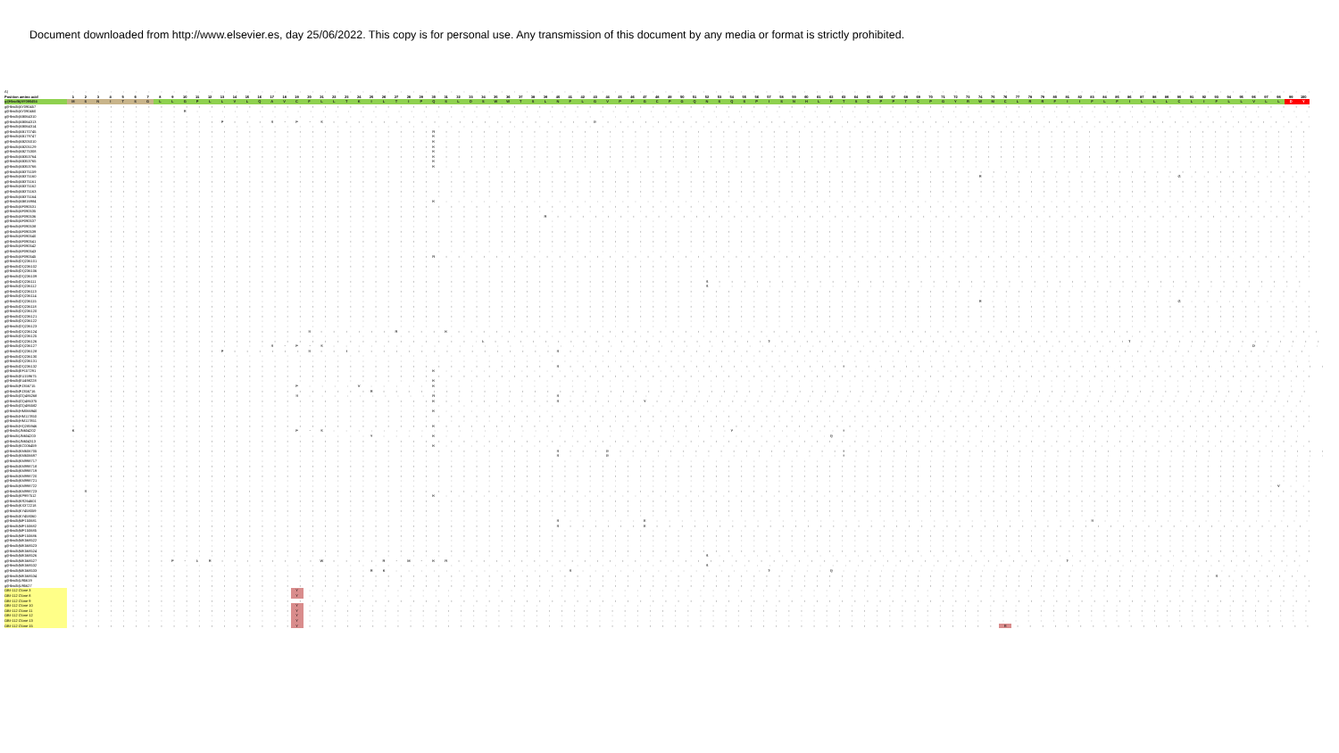Document downloaded from http://www.elsevier.es, day 25/06/2022. This copy is for personal use. Any transmission of this document by any media or format is strictly prohibited.
| A) | | | | | | | | | | | | | | | | | | | | | | | | | | | | | | | | | | | | | | | | | | | | | | | | | | | | | | | | | | | | | | | | | | | | | | | | | | | | | | | | | | | | | | | | | | | | | | | | | | | | |
| --- | --- | --- | --- | --- | --- | --- | --- | --- | --- | --- | --- | --- | --- | --- | --- | --- | --- | --- | --- | --- | --- | --- | --- | --- | --- | --- | --- | --- | --- | --- | --- | --- | --- | --- | --- | --- | --- | --- | --- | --- | --- | --- | --- | --- | --- | --- | --- | --- | --- | --- | --- | --- | --- | --- | --- | --- | --- | --- | --- | --- | --- | --- | --- | --- | --- | --- | --- | --- | --- | --- | --- | --- | --- | --- | --- | --- | --- | --- | --- | --- | --- | --- | --- | --- | --- | --- | --- | --- | --- | --- | --- | --- | --- | --- | --- | --- | --- | --- | --- | --- |
| Position amino acid | 1 | 2 | 3 | 4 | 5 | 6 | 7 | 8 | 9 | 10 | 11 | 12 | 13 | 14 | 15 | 16 | 17 | 18 | 19 | 20 | 21 | 22 | 23 | 24 | 25 | 26 | 27 | 28 | 29 | 30 | 31 | 32 | 33 | 34 | 35 | 36 | 37 | 38 | 39 | 40 | 41 | 42 | 43 | 44 | 45 | 46 | 47 | 48 | 49 | 50 | 51 | 52 | 53 | 54 | 55 | 56 | 57 | 58 | 59 | 60 | 61 | 62 | 63 | 64 | 65 | 66 | 67 | 68 | 69 | 70 | 71 | 72 | 73 | 74 | 75 | 76 | 77 | 78 | 79 | 80 | 81 | 82 | 83 | 84 | 85 | 86 | 87 | 88 | 89 | 90 | 91 | 92 | 93 | 94 | 95 | 96 | 97 | 98 | 99 | 100 |
| gi/Hbsdb/AY090454 | M | S | N | I | T | S | G | L | L | G | P | L | L | V | L | Q | A | V | C | F | L | L | T | K | I | L | T | I | P | Q | S | L | D | S | W | W | T | S | L | N | F | L | G | V | P | P | G | C | P | G | Q | N | S | Q | S | P | I | S | N | H | L | P | T | S | C | P | P | T | C | P | G | Y | R | W | M | C | L | R | R | F | I | I | F | L | F | I | L | L | L | C | L | I | F | L | L | V | L | L | D | Y |
| gi/Hbsdb/AY090457 | | | | | | | | | | | | | | | | | | | | | | | | | | | | | | | | | | | | | | | | | | | | | | | | | | | | | | | | | | | | | | | | | | | | | | | | | | | | | | | | | | | | | | | | | | | | | | | | | | | | |
| gi/Hbsdb/AY090460 | | | | | | | | | | R | | | | | | | | | | | | | | | | | | | | | | | | | | | | | | | | | | | | | | | | | | | | | | | | | | | | | | | | | | | | | | | | | | | | | | | | | | | | | | | | | | | | | | | | | | |
| gi/Hbsdb/AB064310 | | | | | | | | | | | | | | | | | | | | | | | | | | | | | | | | | | | | | | | | | | | | | | | | | | | | | | | | | | | | | | | | | | | | | | | | | | | | | | | | | | | | | | | | | | | | | | | | | | | | |
| gi/Hbsdb/AB064313 | | | | | | | | | | | | | P | | | | S | | F | | S | | | | | | | | | | | | | | | | | | | | | | E | | | | | | | | | | | | | | | | | | | | | | | | | | | | | | | | | | | | | | | | | | | | | | | | | | | | | | | | | |
| gi/Hbsdb/AB064314 | | | | | | | | | | | | | | | | | | | | | | | | | | | | | | | | | | | | | | | | | | | | | | | | | | | | | | | | | | | | | | | | | | | | | | | | | | | | | | | | | | | | | | | | | | | | | | | | | | | | |
| gi/Hbsdb/AB170745 | | | | | | | | | | | | | | | | | | | | | | | | | | | | | | R | | | | | | | | | | | | | | | | | | | | | | | | | | | | | | | | | | | | | | | | | | | | | | | | | | | | | | | | | | | | | | | | | | | | | | |
| gi/Hbsdb/AB179747 | | | | | | | | | | | | | | | | | | | | | | | | | | | | | | K | | | | | | | | | | | | | | | | | | | | | | | | | | | | | | | | | | | | | | | | | | | | | | | | | | | | | | | | | | | | | | | | | | | | | | |
| gi/Hbsdb/AB205010 | | | | | | | | | | | | | | | | | | | | | | | | | | | | | | K | | | | | | | | | | | | | | | | | | | | | | | | | | | | | | | | | | | | | | | | | | | | | | | | | | | | | | | | | | | | | | | | | | | | | | |
| gi/Hbsdb/AB205129 | | | | | | | | | | | | | | | | | | | | | | | | | | | | | | K | | | | | | | | | | | | | | | | | | | | | | | | | | | | | | | | | | | | | | | | | | | | | | | | | | | | | | | | | | | | | | | | | | | | | | |
| gi/Hbsdb/AB275308 | | | | | | | | | | | | | | | | | | | | | | | | | | | | | | K | | | | | | | | | | | | | | | | | | | | | | | | | | | | | | | | | | | | | | | | | | | | | | | | | | | | | | | | | | | | | | | | | | | | | | |
| gi/Hbsdb/AB353764 | | | | | | | | | | | | | | | | | | | | | | | | | | | | | | K | | | | | | | | | | | | | | | | | | | | | | | | | | | | | | | | | | | | | | | | | | | | | | | | | | | | | | | | | | | | | | | | | | | | | | |
| gi/Hbsdb/AB353765 | | | | | | | | | | | | | | | | | | | | | | | | | | | | | | K | | | | | | | | | | | | | | | | | | | | | | | | | | | | | | | | | | | | | | | | | | | | | | | | | | | | | | | | | | | | | | | | | | | | | | |
| gi/Hbsdb/AB353766 | | | | | | | | | | | | | | | | | | | | | | | | | | | | | | K | | | | | | | | | | | | | | | | | | | | | | | | | | | | | | | | | | | | | | | | | | | | | | | | | | | | | | | | | | | | | | | | | | | | | | |
| gi/Hbsdb/AB375159 | | | | | | | | | | | | | | | | | | | | | | | | | | | | | | | | | | | | | | | | | | | | | | | | | | | | | | | | | | | | | | | | | | | | | | | | | | | | | | | | | | | | | | | | | | | | | | | | | | | | |
| gi/Hbsdb/AB375160 | | | | | | | | | | | | | | | | | | | | | | | | | | | | | | | | | | | | | | | | | | | | | | | | | | | | | | | | | | | | | | | | | | | | | | | | | | R | | | | | | | | | | | | | | | | G | | | | | | | | | | |
| gi/Hbsdb/AB375161 | | | | | | | | | | | | | | | | | | | | | | | | | | | | | | | | | | | | | | | | | | | | | | | | | | | | | | | | | | | | | | | | | | | | | | | | | | | | | | | | | | | | | | | | | | | | | | | | | | | | |
| gi/Hbsdb/AB375162 | | | | | | | | | | | | | | | | | | | | | | | | | | | | | | | | | | | | | | | | | | | | | | | | | | | | | | | | | | | | | | | | | | | | | | | | | | | | | | | | | | | | | | | | | | | | | | | | | | | | |
| gi/Hbsdb/AB375163 | | | | | | | | | | | | | | | | | | | | | | | | | | | | | | | | | | | | | | | | | | | | | | | | | | | | | | | | | | | | | | | | | | | | | | | | | | | | | | | | | | | | | | | | | | | | | | | | | | | | |
| gi/Hbsdb/AB375164 | | | | | | | | | | | | | | | | | | | | | | | | | | | | | | | | | | | | | | | | | | | | | | | | | | | | | | | | | | | | | | | | | | | | | | | | | | | | | | | | | | | | | | | | | | | | | | | | | | | | |
| gi/Hbsdb/AB816984 | | | | | | | | | | | | | | | | | | | | | | | | | | | | | | K | | | | | | | | | | | | | | | | | | | | | | | | | | | | | | | | | | | | | | | | | | | | | | | | | | | | | | | | | | | | | | | | | | | | | | |
| gi/Hbsdb/AF090531 | | | | | | | | | | | | | | | | | | | | | | | | | | | | | | | | | | | | | | | | | | | | | | | | | | | | | | | | | | | | | | | | | | | | | | | | | | | | | | | | | | | | | | | | | | | | | | | | | | | | |
| gi/Hbsdb/AF090535 | | | | | | | | | | | | | | | | | | | | | | | | | | | | | | | | | | | | | | | | | | | | | | | | | | | | | | | | | | | | | | | | | | | | | | | | | | | | | | | | | | | | | | | | | | | | | | | | | | | | |
| gi/Hbsdb/AF090536 | | | | | | | | | | | | | | | | | | | | | | | | | | | | | | | | | | | | | | | R | | | | | | | | | | | | | | | | | | | | | | | | | | | | | | | | | | | | | | | | | | | | | | | | | | | | | | | | | | | | | |
| gi/Hbsdb/AF090537 | | | | | | | | | | | | | | | | | | | | | | | | | | | | | | | | | | | | | | | | | | | | | | | | | | | | | | | | | | | | | | | | | | | | | | | | | | | | | | | | | | | | | | | | | | | | | | | | | | | | |
| gi/Hbsdb/AF090538 | | | | | | | | | | | | | | | | | | | | | | | | | | | | | | | | | | | | | | | | | | | | | | | | | | | | | | | | | | | | | | | | | | | | | | | | | | | | | | | | | | | | | | | | | | | | | | | | | | | | |
| gi/Hbsdb/AF090539 | | | | | | | | | | | | | | | | | | | | | | | | | | | | | | | | | | | | | | | | | | | | | | | | | | | | | | | | | | | | | | | | | | | | | | | | | | | | | | | | | | | | | | | | | | | | | | | | | | | | |
| gi/Hbsdb/AF090540 | | | | | | | | | | | | | | | | | | | | | | | | | | | | | | | | | | | | | | | | | | | | | | | | | | | | | | | | | | | | | | | | | | | | | | | | | | | | | | | | | | | | | | | | | | | | | | | | | | | | |
| gi/Hbsdb/AF090541 | | | | | | | | | | | | | | | | | | | | | | | | | | | | | | | | | | | | | | | | | | | | | | | | | | | | | | | | | | | | | | | | | | | | | | | | | | | | | | | | | | | | | | | | | | | | | | | | | | | | |
| gi/Hbsdb/AF090542 | | | | | | | | | | | | | | | | | | | | | | | | | | | | | | | | | | | | | | | | | | | | | | | | | | | | | | | | | | | | | | | | | | | | | | | | | | | | | | | | | | | | | | | | | | | | | | | | | | | | |
| gi/Hbsdb/AF090543 | | | | | | | | | | | | | | | | | | | | | | | | | | | | | | | | | | | | | | | | | | | | | | | | | | | | | | | | | | | | | | | | | | | | | | | | | | | | | | | | | | | | | | | | | | | | | | | | | | | | |
| gi/Hbsdb/AF090545 | | | | | | | | | | | | | | | | | | | | | | | | | | | | | | R | | | | | | | | | | | | | | | | | | | | | | | | | | | | | | | | | | | | | | | | | | | | | | | | | | | | | | | | | | | | | | | | | | | | | | |
| gi/Hbsdb/DQ236101 | | | | | | | | | | | | | | | | | | | | | | | | | | | | | | | | | | | | | | | | | | | | | | | | | | | | | | | | | | | | | | | | | | | | | | | | | | | | | | | | | | | | | | | | | | | | | | | | | | | | |
| gi/Hbsdb/DQ236102 | | | | | | | | | | | | | | | | | | | | | | | | | | | | | | | | | | | | | | | | | | | | | | | | | | | | | | | | | | | | | | | | | | | | | | | | | | | | | | | | | | | | | | | | | | | | | | | | | | | | |
| gi/Hbsdb/DQ236106 | | | | | | | | | | | | | | | | | | | | | | | | | | | | | | | | | | | | | | | | | | | | | | | | | | | | | | | | | | | | | | | | | | | | | | | | | | | | | | | | | | | | | | | | | | | | | | | | | | | | |
| gi/Hbsdb/DQ236109 | | | | | | | | | | | | | | | | | | | | | | | | | | | | | | | | | | | | | | | | | | | | | | | | | | | | | | | | | | | | | | | | | | | | | | | | | | | | | | | | | | | | | | | | | | | | | | | | | | | | |
| gi/Hbsdb/DQ236111 | | | | | | | | | | | | | | | | | | | | | | | | | | | | | | | | | | | | | | | | | | | | | | | | | | | | S | | | | | | | | | | | | | | | | | | | | | | | | | | | | | | | | | | | | | | | | | | | | | | | | |
| gi/Hbsdb/DQ236112 | | | | | | | | | | | | | | | | | | | | | | | | | | | | | | | | | | | | | | | | | | | | | | | | | | | | S | | | | | | | | | | | | | | | | | | | | | | | | | | | | | | | | | | | | | | | | | | | | | | | | |
| gi/Hbsdb/DQ236113 | | | | | | | | | | | | | | | | | | | | | | | | | | | | | | | | | | | | | | | | | | | | | | | | | | | | | | | | | | | | | | | | | | | | | | | | | | | | | | | | | | | | | | | | | | | | | | | | | | | | |
| gi/Hbsdb/DQ236114 | | | | | | | | | | | | | | | | | | | | | | | | | | | | | | | | | | | | | | | | | | | | | | | | | | | | | | | | | | | | | | | | | | | | | | | | | | | | | | | | | | | | | | | | | | | | | | | | | | | | |
| gi/Hbsdb/DQ236115 | | | | | | | | | | | | | | | | | | | | | | | | | | | | | | | | | | | | | | | | | | | | | | | | | | | | | | | | | | | | | | | | | | | | | | | | | | R | | | | | | | | | | | | | | | | G | | | | | | | | | | |
| gi/Hbsdb/DQ236118 | | | | | | | | | | | | | | | | | | | | | | | | | | | | | | | | | | | | | | | | | | | | | | | | | | | | | | | | | | | | | | | | | | | | | | | | | | | | | | | | | | | | | | | | | | | | | | | | | | | | |
| gi/Hbsdb/DQ236120 | | | | | | | | | | | | | | | | | | | | | | | | | | | | | | | | | | | | | | | | | | | | | | | | | | | | | | | | | | | | | | | | | | | | | | | | | | | | | | | | | | | | | | | | | | | | | | | | | | | | |
| gi/Hbsdb/DQ236121 | | | | | | | | | | | | | | | | | | | | | | | | | | | | | | | | | | | | | | | | | | | | | | | | | | | | | | | | | | | | | | | | | | | | | | | | | | | | | | | | | | | | | | | | | | | | | | | | | | | | |
| gi/Hbsdb/DQ236122 | | | | | | | | | | | | | | | | | | | | | | | | | | | | | | | | | | | | | | | | | | | | | | | | | | | | | | | | | | | | | | | | | | | | | | | | | | | | | | | | | | | | | | | | | | | | | | | | | | | | |
| gi/Hbsdb/DQ236123 | | | | | | | | | | | | | | | | | | | | | | | | | | | | | | | | | | | | | | | | | | | | | | | | | | | | | | | | | | | | | | | | | | | | | | | | | | | | | | | | | | | | | | | | | | | | | | | | | | | | |
| gi/Hbsdb/DQ236124 | | | | | | | | | | | | | | | | | | | | S | | | | | | | R | | | | K | | | | | | | | | | | | | | | | | | | | | | | | | | | | | | | | | | | | | | | | | | | | | | | | | | | | | | | | | | | | | | | | | | | | | |
| gi/Hbsdb/DQ236125 | | | | | | | | | | | | | | | | | | | | | | | | | | | | | | | | | | | | | | | | | | | | | | | | | | | | | | | | | | | | | | | | | | | | | | | | | | | | | | | | | | | | | | | | | | | | | | | | | | | | |
| gi/Hbsdb/DQ236126 | | | | | | | | | | | | | | | | | | | | | | | | | | | | | | | | | | L | | | | | | | | | | | | | | | | | | | | | | | T | | | | | | | | | | | | | | | | | | | | | | | | | | | | | T | | | | | | | | | | | | | | |
| gi/Hbsdb/DQ236127 | | | | | | | | | | | | | | | | | S | | F | | S | | | | | | | | | | | | | | | | | | | | | | | | | | | | | | | | | | | | | | | | | | | | | | | | | | | | | | | | | | | | | | | | | | | | | | | | | | | D | | | | |
| gi/Hbsdb/DQ236128 | | | | | | | | | | | | | P | | | | | | | S | | | I | | | | | | | | | | | | | | | | | S | | | | | | | | | | | | | | | | | | | | | | | | | | | | | | | | | | | | | | | | | | | | | | | | | | | | | | | | | | | | |
| gi/Hbsdb/DQ236130 | | | | | | | | | | | | | | | | | | | | | | | | | | | | | | | | | | | | | | | | | | | | | | | | | | | | | | | | | | | | | | | | | | | | | | | | | | | | | | | | | | | | | | | | | | | | | | | | | | | | |
| gi/Hbsdb/DQ236131 | | | | | | | | | | | | | | | | | | | | | | | | | | | | | | | | | | | | | | | | | | | | | | | | | | | | | | | | | | | | | | | | | | | | | | | | | | | | | | | | | | | | | | | | | | | | | | | | | | | | |
| gi/Hbsdb/DQ236132 | | | | | | | | | | | | | | | | | | | | | | | | | | | | | | | | | | | | | | | | S | | | | | | | | | | | | | | | | | | | | | | | I | | | | | | | | | | | | | | | | | | | | | | | | | | | | | | | | | | | | | |
| gi/Hbsdb/EF157291 | | | | | | | | | | | | | | | | | | | | | | | | | | | | | | K | | | | | | | | | | | | | | | | | | | | | | | | | | | | | | | | | | | | | | | | | | | | | | | | | | | | | | | | | | | | | | | | | | | | | | |
| gi/Hbsdb/EU159675 | | | | | | | | | | | | | | | | | | | | | | | | | | | | | | | | | | | | | | | | | | | | | | | | | | | | | | | | | | | | | | | | | | | | | | | | | | | | | | | | | | | | | | | | | | | | | | | | | | | | |
| gi/Hbsdb/EU498228 | | | | | | | | | | | | | | | | | | | | | | | | | | | | | | K | | | | | | | | | | | | | | | | | | | | | | | | | | | | | | | | | | | | | | | | | | | | | | | | | | | | | | | | | | | | | | | | | | | | | | |
| gi/Hbsdb/FJ356715 | | | | | | | | | | | | | | | | | | | F | | | | | V | | | | | | K | | | | | | | | | | | | | | | | | | | | | | | | | | | | | | | | | | | | | | | | | | | | | | | | | | | | | | | | | | | | | | | | | | | | | | |
| gi/Hbsdb/FJ356716 | | | | | | | | | | | | | | | | | | | | | | | | | R | | | | | | | | | | | | | | | | | | | | | | | | | | | | | | | | | | | | | | | | | | | | | | | | | | | | | | | | | | | | | | | | | | | | | | | | | | | |
| gi/Hbsdb/GQ486268 | | | | | | | | | | | | | | | | | | | S | | | | | | | | | | | R | | | | | | | | | | S | | | | | | | | | | | | | | | | | | | | | | | | | | | | | | | | | | | | | | | | | | | | | | | | | | | | | | | | | | | | |
| gi/Hbsdb/GQ486375 | | | | | | | | | | | | | | | | | | | | | | | | | | | | | | K | | | | | | | | | | S | | | | | | | Y | | | | | | | | | | | | | | | | | | | | | | | | | | | | | | | | | | | | | | | | | | | | | | | | | | | | | |
| gi/Hbsdb/GQ486582 | | | | | | | | | | | | | | | | | | | | | | | | | | | | | | | | | | | | | | | | | | | | | | | | | | | | | | | | | | | | | | | | | | | | | | | | | | | | | | | | | | | | | | | | | | | | | | | | | | | | |
| gi/Hbsdb/HM066940 | | | | | | | | | | | | | | | | | | | | | | | | | | | | | | K | | | | | | | | | | | | | | | | | | | | | | | | | | | | | | | | | | | | | | | | | | | | | | | | | | | | | | | | | | | | | | | | | | | | | | |
| gi/Hbsdb/HM117850 | | | | | | | | | | | | | | | | | | | | | | | | | | | | | | | | | | | | | | | | | | | | | | | | | | | | | | | | | | | | | | | | | | | | | | | | | | | | | | | | | | | | | | | | | | | | | | | | | | | | |
| gi/Hbsdb/HM117851 | | | | | | | | | | | | | | | | | | | | | | | | | | | | | | | | | | | | | | | | | | | | | | | | | | | | | | | | | | | | | | | | | | | | | | | | | | | | | | | | | | | | | | | | | | | | | | | | | | | | |
| gi/Hbsdb/HQ285946 | | | | | | | | | | | | | | | | | | | | | | | | | | | | | | K | | | | | | | | | | | | | | | | | | | | | | | | | | | | | | | | | | | | | | | | | | | | | | | | | | | | | | | | | | | | | | | | | | | | | | |
| gi/Hbsdb/JN604202 | K | | | | | | | | | | | | | | | | | | F | | S | | | | | | | | | | | | | | | | | | | | | | | | | | | | | | | | | Y | | | | | | | | | I | | | | | | | | | | | | | | | | | | | | | | | | | | | | | | | | | | | | | |
| gi/Hbsdb/JN604203 | | | | | | | | | | | | | | | | | | | | | | | | | Y | | | | | K | | | | | | | | | | | | | | | | | | | | | | | | | | | | | | | | Q | | | | | | | | | | | | | | | | | | | | | | | | | | | | | | | | | | | | | | |
| gi/Hbsdb/JN604313 | | | | | | | | | | | | | | | | | | | | | | | | | | | | | | | | | | | | | | | | | | | | | | | | | | | | | | | | | | | | | | | | | | | | | | | | | | | | | | | | | | | | | | | | | | | | | | | | | | | | |
| gi/Hbsdb/KC006459 | | | | | | | | | | | | | | | | | | | | | | | | | | | | | | K | | | | | | | | | | | | | | | | | | | | | | | | | | | | | | | | | | | | | | | | | | | | | | | | | | | | | | | | | | | | | | | | | | | | | | |
| gi/Hbsdb/KM606705 | | | | | | | | | | | | | | | | | | | | | | | | | | | | | | | | | | | | | | | | S | | | | E | | | | | | | | | | | | | | | | | | | I | | | | | | | | | | | | | | | | | | | | | | | | | | | | | | | | | | | | | |
| gi/Hbsdb/KM606697 | | | | | | | | | | | | | | | | | | | | | | | | | | | | | | | | | | | | | | | | S | | | | E | | | | | | | | | | | | | | | | | | | I | | | | | | | | | | | | | | | | | | | | | | | | | | | | | | | | | | | | | |
| gi/Hbsdb/KM998717 | | | | | | | | | | | | | | | | | | | | | | | | | | | | | | | | | | | | | | | | | | | | | | | | | | | | | | | | | | | | | | | | | | | | | | | | | | | | | | | | | | | | | | | | | | | | | | | | | | | | |
| gi/Hbsdb/KM998718 | | | | | | | | | | | | | | | | | | | | | | | | | | | | | | | | | | | | | | | | | | | | | | | | | | | | | | | | | | | | | | | | | | | | | | | | | | | | | | | | | | | | | | | | | | | | | | | | | | | | |
| gi/Hbsdb/KM998719 | | | | | | | | | | | | | | | | | | | | | | | | | | | | | | | | | | | | | | | | | | | | | | | | | | | | | | | | | | | | | | | | | | | | | | | | | | | | | | | | | | | | | | | | | | | | | | | | | | | | |
| gi/Hbsdb/KM998720 | | | | | | | | | | | | | | | | | | | | | | | | | | | | | | | | | | | | | | | | | | | | | | | | | | | | | | | | | | | | | | | | | | | | | | | | | | | | | | | | | | | | | | | | | | | | | | | | | | | | |
| gi/Hbsdb/KM998721 | | | | | | | | | | | | | | | | | | | | | | | | | | | | | | | | | | | | | | | | | | | | | | | | | | | | | | | | | | | | | | | | | | | | | | | | | | | | | | | | | | | | | | | | | | | | | | | | | | | | |
| gi/Hbsdb/KM998722 | | | | | | | | | | | | | | | | | | | | | | | | | | | | | | | | | | | | | | | | | | | | | | | | | | | | | | | | | | | | | | | | | | | | | | | | | | | | | | | | | | | | | | | | | | | | | | | | | | V | | |
| gi/Hbsdb/KM998723 | | S | | | | | | | | | | | | | | | | | | | | | | | | | | | | | | | | | | | | | | | | | | | | | | | | | | | | | | | | | | | | | | | | | | | | | | | | | | | | | | | | | | | | | | | | | | | | | | | | | | |
| gi/Hbsdb/KP997512 | | | | | | | | | | | | | | | | | | | | | | | | | | | | | | K | | | | | | | | | | | | | | | | | | | | | | | | | | | | | | | | | | | | | | | | | | | | | | | | | | | | | | | | | | | | | | | | | | | | | | |
| gi/Hbsdb/KR264601 | | | | | | | | | | | | | | | | | | | | | | | | | | | | | | | | | | | | | | | | | | | | | | | | | | | | | | | | | | | | | | | | | | | | | | | | | | | | | | | | | | | | | | | | | | | | | | | | | | | | |
| gi/Hbsdb/KX372218 | | | | | | | | | | | | | | | | | | | | | | | | | | | | | | | | | | | | | | | | | | | | | | | | | | | | | | | | | | | | | | | | | | | | | | | | | | | | | | | | | | | | | | | | | | | | | | | | | | | | |
| gi/Hbsdb/KY458059 | | | | | | | | | | | | | | | | | | | | | | | | | | | | | | | | | | | | | | | | | | | | | | | | | | | | | | | | | | | | | | | | | | | | | | | | | | | | | | | | | | | | | | | | | | | | | | | | | | | | |
| gi/Hbsdb/KY458060 | | | | | | | | | | | | | | | | | | | | | | | | | | | | | | | | | | | | | | | | | | | | | | | | | | | | | | | | | | | | | | | | | | | | | | | | | | | | | | | | | | | | | | | | | | | | | | | | | | | | |
| gi/Hbsdb/MF150681 | | | | | | | | | | | | | | | | | | | | | | | | | | | | | | | | | | | | | | | | S | | | | | | | E | | | | | | | | | | | | | | | | | | | | | | | | | | | | | | | | | | | | S | | | | | | | | | | | | | | | | | |
| gi/Hbsdb/MF150682 | | | | | | | | | | | | | | | | | | | | | | | | | | | | | | | | | | | | | | | | S | | | | | | | E | | | | | | | | | | | | | | | | | | | | | | | | | | | | | | | | | | | | | | | | | | | | | | | | | | | | | |
| gi/Hbsdb/MF150685 | | | | | | | | | | | | | | | | | | | | | | | | | | | | | | | | | | | | | | | | | | | | | | | | | | | | | | | | | | | | | | | | | | | | | | | | | | | | | | | | | | | | | | | | | | | | | | | | | | | | |
| gi/Hbsdb/MF150686 | | | | | | | | | | | | | | | | | | | | | | | | | | | | | | | | | | | | | | | | | | | | | | | | | | | | | | | | | | | | | | | | | | | | | | | | | | | | | | | | | | | | | | | | | | | | | | | | | | | | |
| gi/Hbsdb/MK568522 | | | | | | | | | | | | | | | | | | | | | | | | | | | | | | | | | | | | | | | | | | | | | | | | | | | | | | | | | | | | | | | | | | | | | | | | | | | | | | | | | | | | | | | | | | | | | | | | | | | | |
| gi/Hbsdb/MK568523 | | | | | | | | | | | | | | | | | | | | | | | | | | | | | | | | | | | | | | | | | | | | | | | | | | | | | | | | | | | | | | | | | | | | | | | | | | | | | | | | | | | | | | | | | | | | | | | | | | | | |
| gi/Hbsdb/MK568524 | | | | | | | | | | | | | | | | | | | | | | | | | | | | | | | | | | | | | | | | | | | | | | | | | | | | | | | | | | | | | | | | | | | | | | | | | | | | | | | | | | | | | | | | | | | | | | | | | | | | |
| gi/Hbsdb/MK568526 | | | | | | | | | | | | | | | | | | | | | | | | | | | | | | | | | | | | | | | | | | | | | | | | | | | | S | | | | | | | | | | | | | | | | | | | | | | | | | | | | | | | | | | | | | | | | | | | | | | | | |
| gi/Hbsdb/MK568527 | | | | | | | | | P | | L | R | | | | | | | | | W | | | | | R | | M | | K | R | | | | | | | | | | | | | | | | | | | | | | | | | | | | | | | | | | | | | | | | | | | | | | | | | | T | | | | | | | | | | | | | | | | | | | |
| gi/Hbsdb/MK568532 | | | | | | | | | | | | | | | | | | | | | | | | | | | | | | | | | | | | | | | | | | | | | | | | | | | | S | | | | | | | | | | | | | | | | | | | | | | | | | | | | | | | | | | | | | | | | | | | | | | | | |
| gi/Hbsdb/MK568533 | | | | | | | | | | | | | | | | | | | | | | | | | R | K | | | | | | | | | | | | | | | S | | | | | | | | | | | | | | | | T | | | | | Q | | | | | | | | | | | | | | | | | | | | | | | | | | | | | | | | | | | | | | |
| gi/Hbsdb/MK568534 | | | | | | | | | | | | | | | | | | | | | | | | | | | | | | | | | | | | | | | | | | | | | | | | | | | | | | | | | | | | | | | | | | | | | | | | | | | | | | | | | | | | | | | | | | | | | S | | | | | | | |
| gi/Hbsdb/U95619 | | | | | | | | | | | | | | | | | | | | | | | | | | | | | | | | | | | | | | | | | | | | | | | | | | | | | | | | | | | | | | | | | | | | | | | | | | | | | | | | | | | | | | | | | | | | | | | | | | | | |
| gi/Hbsdb/U95627 | | | | | | | | | | | | | | | | | | | | | | | | | | | | | | | | | | | | | | | | | | | | | | | | | | | | | | | | | | | | | | | | | | | | | | | | | | | | | | | | | | | | | | | | | | | | | | | | | | | | |
| OBI-112 Clone 3 | | | | | | | | | | | | | | | | | | | Y | | | | | | | | | | | | | | | | | | | | | | | | | | | | | | | | | | | | | | | | | | | | | | | | | | | | | | | | | | | | | | | | | | | | | | | | | | | | | | | | | |
| OBI-112 Clone 8 | | | | | | | | | | | | | | | | | | | Y | | | | | | | | | | | | | | | | | | | | | | | | | | | | | | | | | | | | | | | | | | | | | | | | | | | | | | | | | | | | | | | | | | | | | | | | | | | | | | | | | |
| OBI-112 Clone 9 | | | | | | | | | | | | | | | | | | | | | | | | | | | | | | | | | | | | | | | | | | | | | | | | | | | | | | | | | | | | | | | | | | | | | | | | | | | | | | | | | | | | | | | | | | | | | | | | | | | | |
| OBI-112 Clone 10 | | | | | | | | | | | | | | | | | | | Y | | | | | | | | | | | | | | | | | | | | | | | | | | | | | | | | | | | | | | | | | | | | | | | | | | | | | | | | | | | | | | | | | | | | | | | | | | | | | | | | | |
| OBI-112 Clone 11 | | | | | | | | | | | | | | | | | | | Y | | | | | | | | | | | | | | | | | | | | | | | | | | | | | | | | | | | | | | | | | | | | | | | | | | | | | | | | | | | | | | | | | | | | | | | | | | | | | | | | | |
| OBI-112 Clone 12 | | | | | | | | | | | | | | | | | | | Y | | | | | | | | | | | | | | | | | | | | | | | | | | | | | | | | | | | | | | | | | | | | | | | | | | | | | | | | | | | | | | | | | | | | | | | | | | | | | | | | | |
| OBI-112 Clone 13 | | | | | | | | | | | | | | | | | | | Y | | | | | | | | | | | | | | | | | | | | | | | | | | | | | | | | | | | | | | | | | | | | | | | | | | | | | | | | | | | | | | | | | | | | | | | | | | | | | | | | | |
| OBI-112 Clone 15 | | | | | | | | | | | | | | | | | | | Y | | | | | | | | | | | | | | | | | | | | | | | | | | | | | | | | | | | | | | | | | | | | | | | | | | | | | | | | | R | | | | | | | | | | | | | | | | | | | | | | | | |